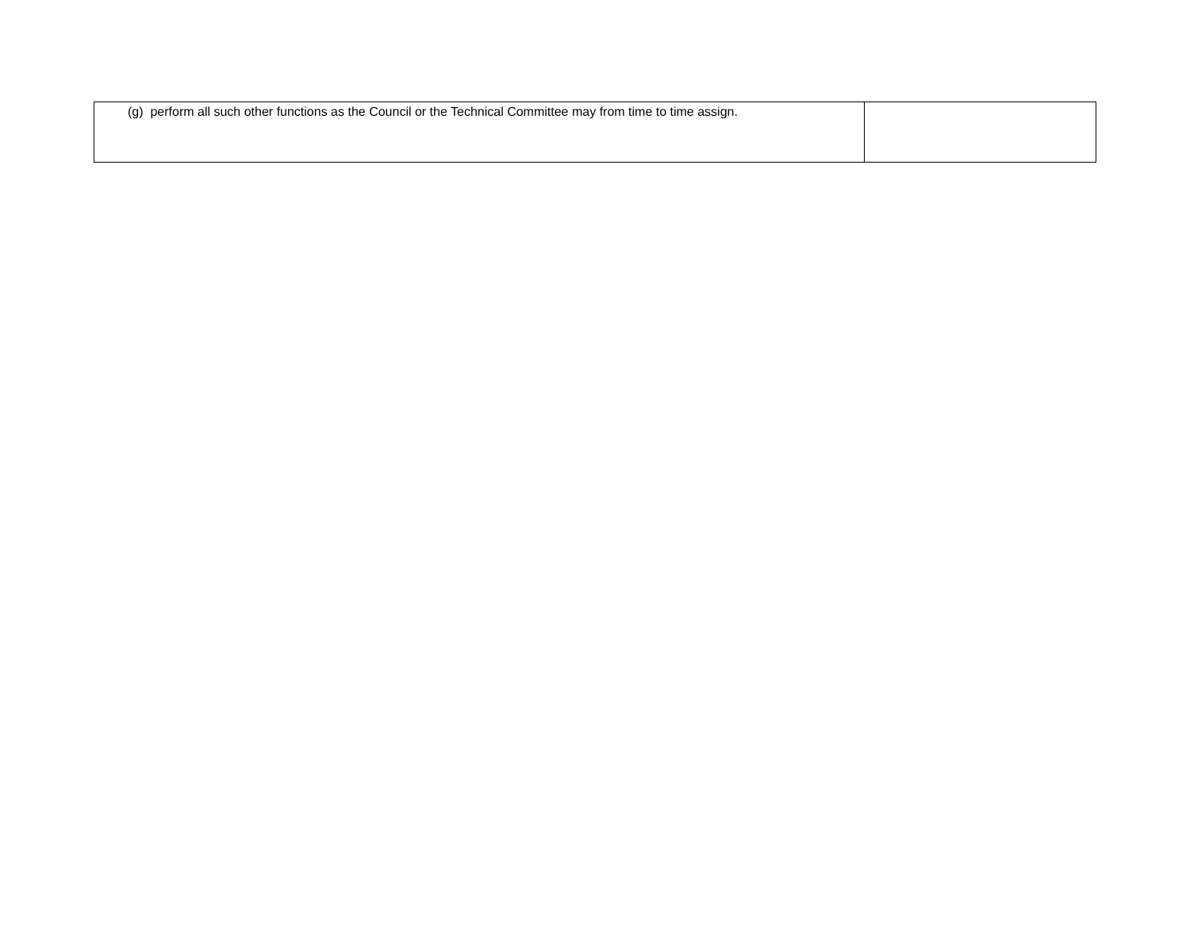| (g) perform all such other functions as the Council or the Technical Committee may from time to time assign. | |